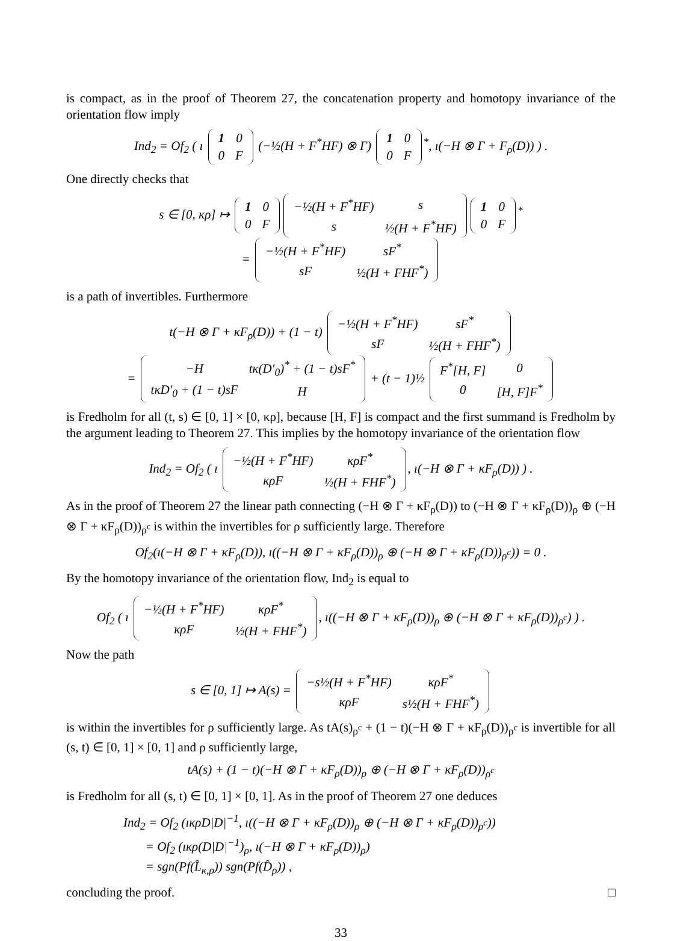is compact, as in the proof of Theorem 27, the concatenation property and homotopy invariance of the orientation flow imply
Ind<sub>2</sub> = Of<sub>2</sub> ( ı
| 1 | 0 |
| 0 | F |
(−½(H + F<sup>*</sup>HF) ⊗ Γ)
| 1 | 0 |
| 0 | F |
<sup>*</sup>, ı(−H ⊗ Γ + F<sub>ρ</sub>(D)) ) .
One directly checks that
s ∈ [0, κρ] ↦
| 1 | 0 |
| 0 | F |
| −½(H + F<sup>*</sup>HF) | s |
| s | ½(H + F<sup>*</sup>HF) |
| 1 | 0 |
| 0 | F |
<sup>*</sup>
=
| −½(H + F<sup>*</sup>HF) | sF<sup>*</sup> |
| sF | ½(H + FHF<sup>*</sup>) |
is a path of invertibles. Furthermore
t(−H ⊗ Γ + κF<sub>ρ</sub>(D)) + (1 − t)
| −½(H + F<sup>*</sup>HF) | sF<sup>*</sup> |
| sF | ½(H + FHF<sup>*</sup>) |
=
| −H | tκ(D′<sub>0</sub>)<sup>*</sup> + (1 − t)sF<sup>*</sup> |
| tκD′<sub>0</sub> + (1 − t)sF | H |
+ (t − 1)½
| F<sup>*</sup>[H, F] | 0 |
| 0 | [H, F]F<sup>*</sup> |
is Fredholm for all (t, s) ∈ [0, 1] × [0, κρ], because [H, F] is compact and the first summand is Fredholm by the argument leading to Theorem 27. This implies by the homotopy invariance of the orientation flow
Ind<sub>2</sub> = Of<sub>2</sub> ( ı
| −½(H + F<sup>*</sup>HF) | κρF<sup>*</sup> |
| κρF | ½(H + FHF<sup>*</sup>) |
, ı(−H ⊗ Γ + κF<sub>ρ</sub>(D)) ) .
As in the proof of Theorem 27 the linear path connecting (−H ⊗ Γ + κF<sub>ρ</sub>(D)) to (−H ⊗ Γ + κF<sub>ρ</sub>(D))<sub>ρ</sub> ⊕ (−H ⊗ Γ + κF<sub>ρ</sub>(D))<sub>ρ<sup>c</sup></sub> is within the invertibles for ρ sufficiently large. Therefore
Of<sub>2</sub>(ı(−H ⊗ Γ + κF<sub>ρ</sub>(D)), ı((−H ⊗ Γ + κF<sub>ρ</sub>(D))<sub>ρ</sub> ⊕ (−H ⊗ Γ + κF<sub>ρ</sub>(D))<sub>ρ<sup>c</sup></sub>)) = 0 .
By the homotopy invariance of the orientation flow, Ind<sub>2</sub> is equal to
Of<sub>2</sub> ( ı
| −½(H + F<sup>*</sup>HF) | κρF<sup>*</sup> |
| κρF | ½(H + FHF<sup>*</sup>) |
, ı((−H ⊗ Γ + κF<sub>ρ</sub>(D))<sub>ρ</sub> ⊕ (−H ⊗ Γ + κF<sub>ρ</sub>(D))<sub>ρ<sup>c</sup></sub>) ) .
Now the path
s ∈ [0, 1] ↦ A(s) =
| −s½(H + F<sup>*</sup>HF) | κρF<sup>*</sup> |
| κρF | s½(H + FHF<sup>*</sup>) |
is within the invertibles for ρ sufficiently large. As tA(s)<sub>ρ<sup>c</sup></sub> + (1 − t)(−H ⊗ Γ + κF<sub>ρ</sub>(D))<sub>ρ<sup>c</sup></sub> is invertible for all (s, t) ∈ [0, 1] × [0, 1] and ρ sufficiently large,
tA(s) + (1 − t)(−H ⊗ Γ + κF<sub>ρ</sub>(D))<sub>ρ</sub> ⊕ (−H ⊗ Γ + κF<sub>ρ</sub>(D))<sub>ρ<sup>c</sup></sub>
is Fredholm for all (s, t) ∈ [0, 1] × [0, 1]. As in the proof of Theorem 27 one deduces
Ind<sub>2</sub> = Of<sub>2</sub> (ıκρD|D|<sup>−1</sup>, ı((−H ⊗ Γ + κF<sub>ρ</sub>(D))<sub>ρ</sub> ⊕ (−H ⊗ Γ + κF<sub>ρ</sub>(D))<sub>ρ<sup>c</sup></sub>))
= Of<sub>2</sub> (ıκρ(D|D|<sup>−1</sup>)<sub>ρ</sub>, ı(−H ⊗ Γ + κF<sub>ρ</sub>(D))<sub>ρ</sub>)
= sgn(Pf(L̂<sub>κ,ρ</sub>)) sgn(Pf(D̂<sub>ρ</sub>)) ,
concluding the proof. □
33